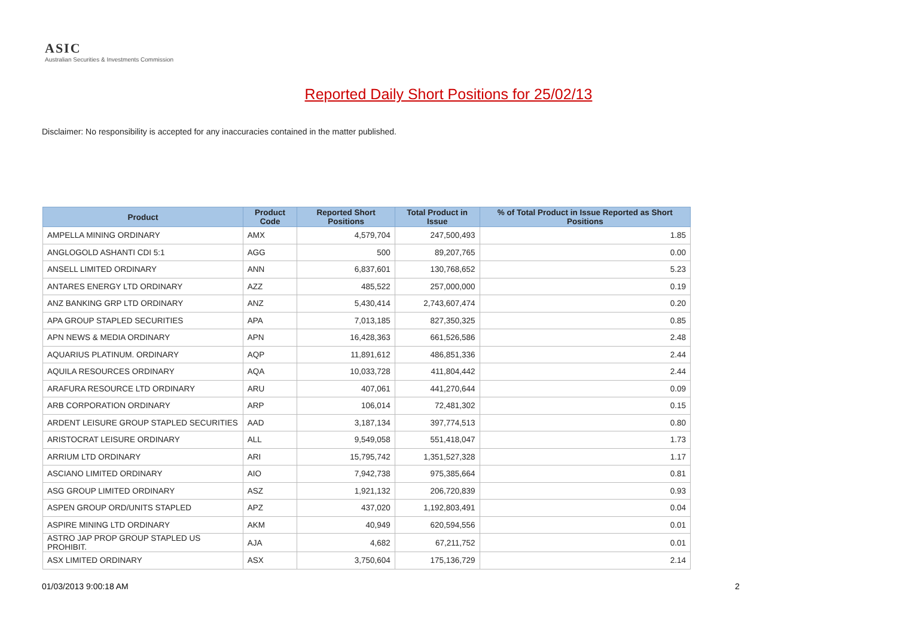ASIC
Australian Securities & Investments Commission
Reported Daily Short Positions for 25/02/13
Disclaimer: No responsibility is accepted for any inaccuracies contained in the matter published.
| Product | Product Code | Reported Short Positions | Total Product in Issue | % of Total Product in Issue Reported as Short Positions |
| --- | --- | --- | --- | --- |
| AMPELLA MINING ORDINARY | AMX | 4,579,704 | 247,500,493 | 1.85 |
| ANGLOGOLD ASHANTI CDI 5:1 | AGG | 500 | 89,207,765 | 0.00 |
| ANSELL LIMITED ORDINARY | ANN | 6,837,601 | 130,768,652 | 5.23 |
| ANTARES ENERGY LTD ORDINARY | AZZ | 485,522 | 257,000,000 | 0.19 |
| ANZ BANKING GRP LTD ORDINARY | ANZ | 5,430,414 | 2,743,607,474 | 0.20 |
| APA GROUP STAPLED SECURITIES | APA | 7,013,185 | 827,350,325 | 0.85 |
| APN NEWS & MEDIA ORDINARY | APN | 16,428,363 | 661,526,586 | 2.48 |
| AQUARIUS PLATINUM. ORDINARY | AQP | 11,891,612 | 486,851,336 | 2.44 |
| AQUILA RESOURCES ORDINARY | AQA | 10,033,728 | 411,804,442 | 2.44 |
| ARAFURA RESOURCE LTD ORDINARY | ARU | 407,061 | 441,270,644 | 0.09 |
| ARB CORPORATION ORDINARY | ARP | 106,014 | 72,481,302 | 0.15 |
| ARDENT LEISURE GROUP STAPLED SECURITIES | AAD | 3,187,134 | 397,774,513 | 0.80 |
| ARISTOCRAT LEISURE ORDINARY | ALL | 9,549,058 | 551,418,047 | 1.73 |
| ARRIUM LTD ORDINARY | ARI | 15,795,742 | 1,351,527,328 | 1.17 |
| ASCIANO LIMITED ORDINARY | AIO | 7,942,738 | 975,385,664 | 0.81 |
| ASG GROUP LIMITED ORDINARY | ASZ | 1,921,132 | 206,720,839 | 0.93 |
| ASPEN GROUP ORD/UNITS STAPLED | APZ | 437,020 | 1,192,803,491 | 0.04 |
| ASPIRE MINING LTD ORDINARY | AKM | 40,949 | 620,594,556 | 0.01 |
| ASTRO JAP PROP GROUP STAPLED US PROHIBIT. | AJA | 4,682 | 67,211,752 | 0.01 |
| ASX LIMITED ORDINARY | ASX | 3,750,604 | 175,136,729 | 2.14 |
01/03/2013 9:00:18 AM 2